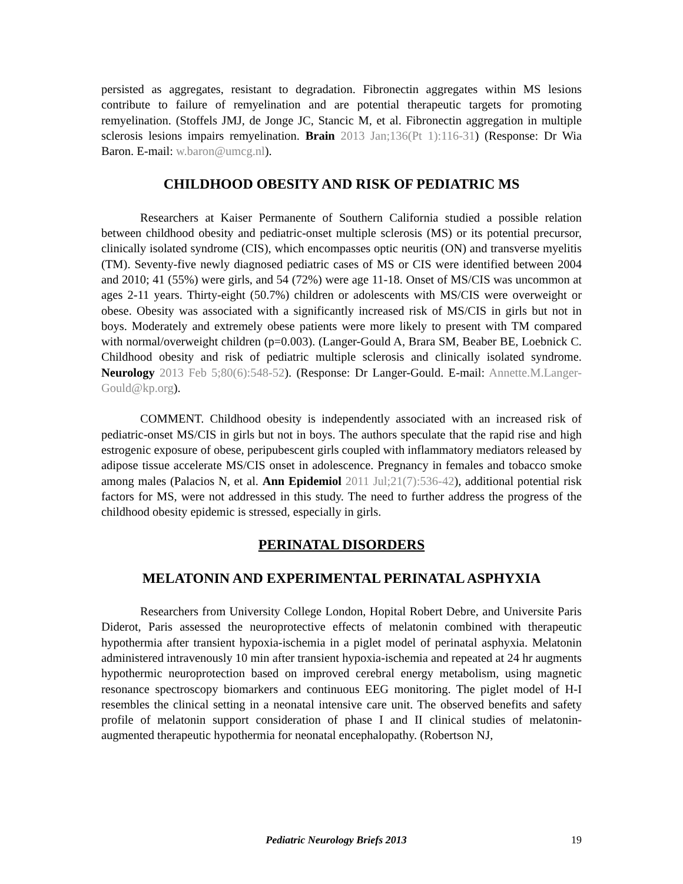persisted as aggregates, resistant to degradation. Fibronectin aggregates within MS lesions contribute to failure of remyelination and are potential therapeutic targets for promoting remyelination. (Stoffels JMJ, de Jonge JC, Stancic M, et al. Fibronectin aggregation in multiple sclerosis lesions impairs remyelination. Brain 2013 Jan;136(Pt 1):116-31) (Response: Dr Wia Baron. E-mail: w.baron@umcg.nl).
CHILDHOOD OBESITY AND RISK OF PEDIATRIC MS
Researchers at Kaiser Permanente of Southern California studied a possible relation between childhood obesity and pediatric-onset multiple sclerosis (MS) or its potential precursor, clinically isolated syndrome (CIS), which encompasses optic neuritis (ON) and transverse myelitis (TM). Seventy-five newly diagnosed pediatric cases of MS or CIS were identified between 2004 and 2010; 41 (55%) were girls, and 54 (72%) were age 11-18. Onset of MS/CIS was uncommon at ages 2-11 years. Thirty-eight (50.7%) children or adolescents with MS/CIS were overweight or obese. Obesity was associated with a significantly increased risk of MS/CIS in girls but not in boys. Moderately and extremely obese patients were more likely to present with TM compared with normal/overweight children (p=0.003). (Langer-Gould A, Brara SM, Beaber BE, Loebnick C. Childhood obesity and risk of pediatric multiple sclerosis and clinically isolated syndrome. Neurology 2013 Feb 5;80(6):548-52). (Response: Dr Langer-Gould. E-mail: Annette.M.Langer-Gould@kp.org).
COMMENT. Childhood obesity is independently associated with an increased risk of pediatric-onset MS/CIS in girls but not in boys. The authors speculate that the rapid rise and high estrogenic exposure of obese, peripubescent girls coupled with inflammatory mediators released by adipose tissue accelerate MS/CIS onset in adolescence. Pregnancy in females and tobacco smoke among males (Palacios N, et al. Ann Epidemiol 2011 Jul;21(7):536-42), additional potential risk factors for MS, were not addressed in this study. The need to further address the progress of the childhood obesity epidemic is stressed, especially in girls.
PERINATAL DISORDERS
MELATONIN AND EXPERIMENTAL PERINATAL ASPHYXIA
Researchers from University College London, Hopital Robert Debre, and Universite Paris Diderot, Paris assessed the neuroprotective effects of melatonin combined with therapeutic hypothermia after transient hypoxia-ischemia in a piglet model of perinatal asphyxia. Melatonin administered intravenously 10 min after transient hypoxia-ischemia and repeated at 24 hr augments hypothermic neuroprotection based on improved cerebral energy metabolism, using magnetic resonance spectroscopy biomarkers and continuous EEG monitoring. The piglet model of H-I resembles the clinical setting in a neonatal intensive care unit. The observed benefits and safety profile of melatonin support consideration of phase I and II clinical studies of melatonin-augmented therapeutic hypothermia for neonatal encephalopathy. (Robertson NJ,
Pediatric Neurology Briefs 2013 19